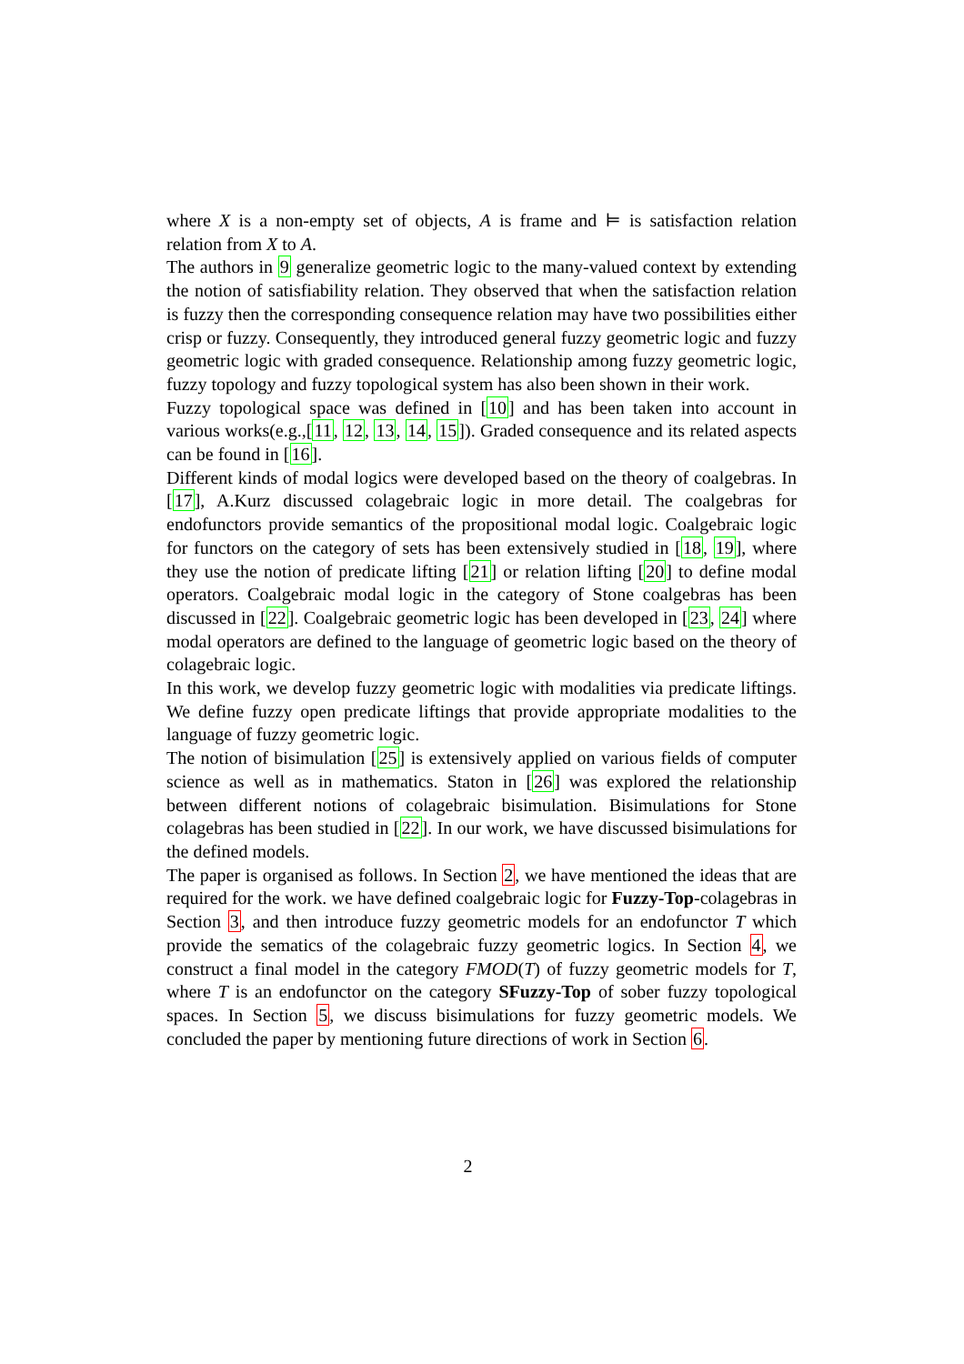where X is a non-empty set of objects, A is frame and ⊨ is satisfaction relation relation from X to A.
The authors in 9 generalize geometric logic to the many-valued context by extending the notion of satisfiability relation. They observed that when the satisfaction relation is fuzzy then the corresponding consequence relation may have two possibilities either crisp or fuzzy. Consequently, they introduced general fuzzy geometric logic and fuzzy geometric logic with graded consequence. Relationship among fuzzy geometric logic, fuzzy topology and fuzzy topological system has also been shown in their work.
Fuzzy topological space was defined in [10] and has been taken into account in various works(e.g.,[11, 12, 13, 14, 15]). Graded consequence and its related aspects can be found in [16].
Different kinds of modal logics were developed based on the theory of coalgebras. In [17], A.Kurz discussed colagebraic logic in more detail. The coalgebras for endofunctors provide semantics of the propositional modal logic. Coalgebraic logic for functors on the category of sets has been extensively studied in [18, 19], where they use the notion of predicate lifting [21] or relation lifting [20] to define modal operators. Coalgebraic modal logic in the category of Stone coalgebras has been discussed in [22]. Coalgebraic geometric logic has been developed in [23, 24] where modal operators are defined to the language of geometric logic based on the theory of colagebraic logic.
In this work, we develop fuzzy geometric logic with modalities via predicate liftings. We define fuzzy open predicate liftings that provide appropriate modalities to the language of fuzzy geometric logic.
The notion of bisimulation [25] is extensively applied on various fields of computer science as well as in mathematics. Staton in [26] was explored the relationship between different notions of colagebraic bisimulation. Bisimulations for Stone colagebras has been studied in [22]. In our work, we have discussed bisimulations for the defined models.
The paper is organised as follows. In Section 2, we have mentioned the ideas that are required for the work. we have defined coalgebraic logic for Fuzzy-Top-colagebras in Section 3, and then introduce fuzzy geometric models for an endofunctor T which provide the sematics of the colagebraic fuzzy geometric logics. In Section 4, we construct a final model in the category FMOD(T) of fuzzy geometric models for T, where T is an endofunctor on the category SFuzzy-Top of sober fuzzy topological spaces. In Section 5, we discuss bisimulations for fuzzy geometric models. We concluded the paper by mentioning future directions of work in Section 6.
2